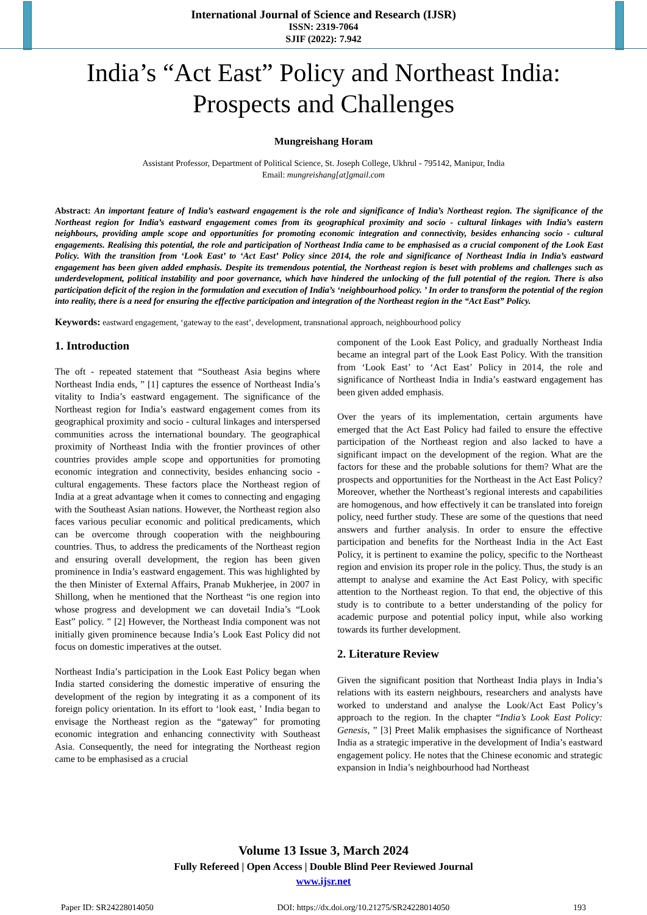International Journal of Science and Research (IJSR)
ISSN: 2319-7064
SJIF (2022): 7.942
India’s “Act East” Policy and Northeast India:
Prospects and Challenges
Mungreishang Horam
Assistant Professor, Department of Political Science, St. Joseph College, Ukhrul - 795142, Manipur, India
Email: mungreishang[at]gmail.com
Abstract: An important feature of India’s eastward engagement is the role and significance of India’s Northeast region. The significance of the Northeast region for India’s eastward engagement comes from its geographical proximity and socio - cultural linkages with India’s eastern neighbours, providing ample scope and opportunities for promoting economic integration and connectivity, besides enhancing socio - cultural engagements. Realising this potential, the role and participation of Northeast India came to be emphasised as a crucial component of the Look East Policy. With the transition from ‘Look East’ to ‘Act East’ Policy since 2014, the role and significance of Northeast India in India’s eastward engagement has been given added emphasis. Despite its tremendous potential, the Northeast region is beset with problems and challenges such as underdevelopment, political instability and poor governance, which have hindered the unlocking of the full potential of the region. There is also participation deficit of the region in the formulation and execution of India’s ‘neighbourhood policy. ’ In order to transform the potential of the region into reality, there is a need for ensuring the effective participation and integration of the Northeast region in the “Act East” Policy.
Keywords: eastward engagement, ‘gateway to the east’, development, transnational approach, neighbourhood policy
1. Introduction
The oft - repeated statement that “Southeast Asia begins where Northeast India ends, ” [1] captures the essence of Northeast India’s vitality to India’s eastward engagement. The significance of the Northeast region for India’s eastward engagement comes from its geographical proximity and socio - cultural linkages and interspersed communities across the international boundary. The geographical proximity of Northeast India with the frontier provinces of other countries provides ample scope and opportunities for promoting economic integration and connectivity, besides enhancing socio - cultural engagements. These factors place the Northeast region of India at a great advantage when it comes to connecting and engaging with the Southeast Asian nations. However, the Northeast region also faces various peculiar economic and political predicaments, which can be overcome through cooperation with the neighbouring countries. Thus, to address the predicaments of the Northeast region and ensuring overall development, the region has been given prominence in India’s eastward engagement. This was highlighted by the then Minister of External Affairs, Pranab Mukherjee, in 2007 in Shillong, when he mentioned that the Northeast “is one region into whose progress and development we can dovetail India’s “Look East” policy. ” [2] However, the Northeast India component was not initially given prominence because India’s Look East Policy did not focus on domestic imperatives at the outset.
Northeast India’s participation in the Look East Policy began when India started considering the domestic imperative of ensuring the development of the region by integrating it as a component of its foreign policy orientation. In its effort to ‘look east, ’ India began to envisage the Northeast region as the “gateway” for promoting economic integration and enhancing connectivity with Southeast Asia. Consequently, the need for integrating the Northeast region came to be emphasised as a crucial
component of the Look East Policy, and gradually Northeast India became an integral part of the Look East Policy. With the transition from ‘Look East’ to ‘Act East’ Policy in 2014, the role and significance of Northeast India in India’s eastward engagement has been given added emphasis.
Over the years of its implementation, certain arguments have emerged that the Act East Policy had failed to ensure the effective participation of the Northeast region and also lacked to have a significant impact on the development of the region. What are the factors for these and the probable solutions for them? What are the prospects and opportunities for the Northeast in the Act East Policy? Moreover, whether the Northeast’s regional interests and capabilities are homogenous, and how effectively it can be translated into foreign policy, need further study. These are some of the questions that need answers and further analysis. In order to ensure the effective participation and benefits for the Northeast India in the Act East Policy, it is pertinent to examine the policy, specific to the Northeast region and envision its proper role in the policy. Thus, the study is an attempt to analyse and examine the Act East Policy, with specific attention to the Northeast region. To that end, the objective of this study is to contribute to a better understanding of the policy for academic purpose and potential policy input, while also working towards its further development.
2. Literature Review
Given the significant position that Northeast India plays in India’s relations with its eastern neighbours, researchers and analysts have worked to understand and analyse the Look/Act East Policy’s approach to the region. In the chapter “India’s Look East Policy: Genesis, ” [3] Preet Malik emphasises the significance of Northeast India as a strategic imperative in the development of India’s eastward engagement policy. He notes that the Chinese economic and strategic expansion in India’s neighbourhood had Northeast
Volume 13 Issue 3, March 2024
Fully Refereed | Open Access | Double Blind Peer Reviewed Journal
www.ijsr.net
Paper ID: SR24228014050 DOI: https://dx.doi.org/10.21275/SR24228014050 193